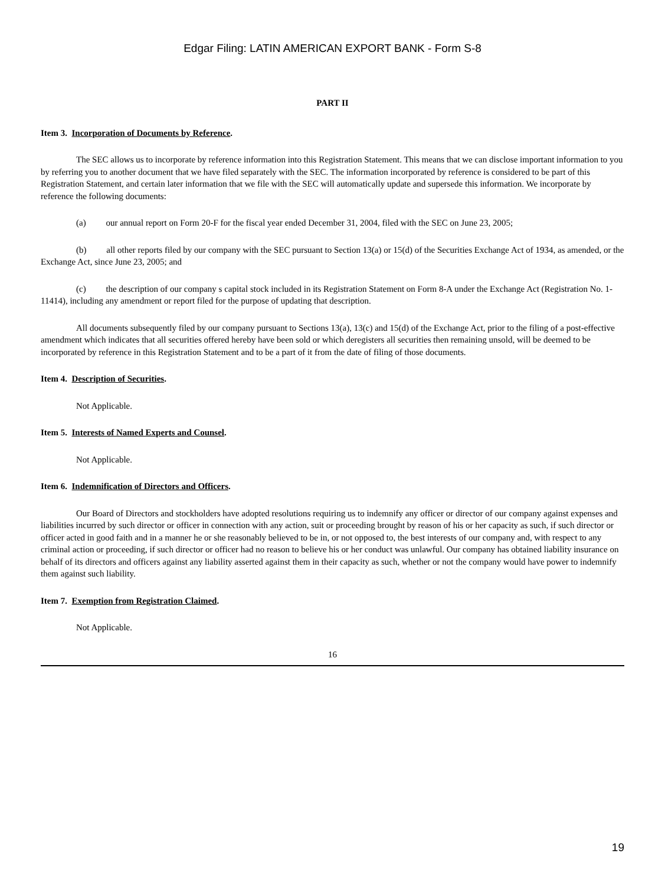Edgar Filing: LATIN AMERICAN EXPORT BANK - Form S-8
PART II
Item 3. Incorporation of Documents by Reference.
The SEC allows us to incorporate by reference information into this Registration Statement. This means that we can disclose important information to you by referring you to another document that we have filed separately with the SEC. The information incorporated by reference is considered to be part of this Registration Statement, and certain later information that we file with the SEC will automatically update and supersede this information. We incorporate by reference the following documents:
(a) our annual report on Form 20-F for the fiscal year ended December 31, 2004, filed with the SEC on June 23, 2005;
(b) all other reports filed by our company with the SEC pursuant to Section 13(a) or 15(d) of the Securities Exchange Act of 1934, as amended, or the Exchange Act, since June 23, 2005; and
(c) the description of our company s capital stock included in its Registration Statement on Form 8-A under the Exchange Act (Registration No. 1-11414), including any amendment or report filed for the purpose of updating that description.
All documents subsequently filed by our company pursuant to Sections 13(a), 13(c) and 15(d) of the Exchange Act, prior to the filing of a post-effective amendment which indicates that all securities offered hereby have been sold or which deregisters all securities then remaining unsold, will be deemed to be incorporated by reference in this Registration Statement and to be a part of it from the date of filing of those documents.
Item 4. Description of Securities.
Not Applicable.
Item 5. Interests of Named Experts and Counsel.
Not Applicable.
Item 6. Indemnification of Directors and Officers.
Our Board of Directors and stockholders have adopted resolutions requiring us to indemnify any officer or director of our company against expenses and liabilities incurred by such director or officer in connection with any action, suit or proceeding brought by reason of his or her capacity as such, if such director or officer acted in good faith and in a manner he or she reasonably believed to be in, or not opposed to, the best interests of our company and, with respect to any criminal action or proceeding, if such director or officer had no reason to believe his or her conduct was unlawful. Our company has obtained liability insurance on behalf of its directors and officers against any liability asserted against them in their capacity as such, whether or not the company would have power to indemnify them against such liability.
Item 7. Exemption from Registration Claimed.
Not Applicable.
16
19